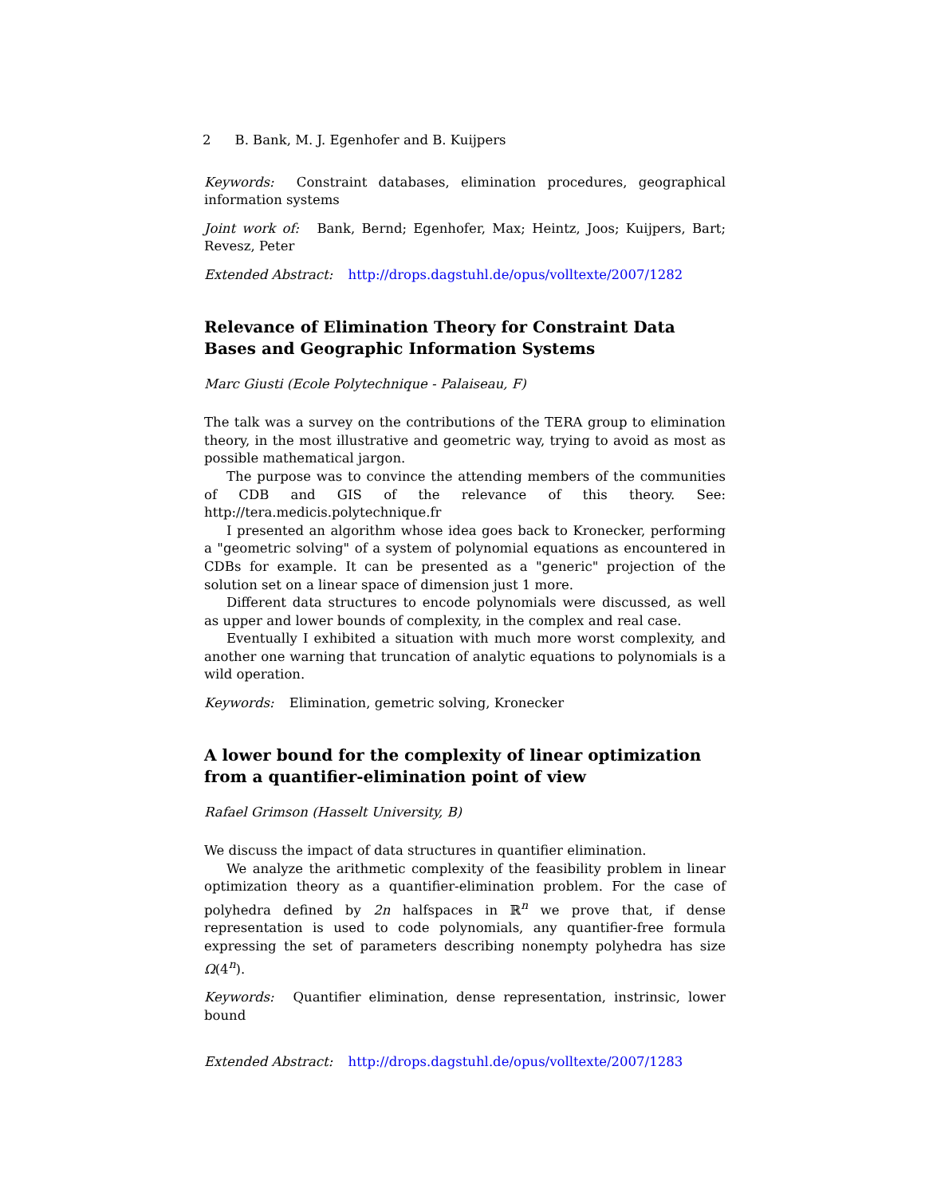2 B. Bank, M. J. Egenhofer and B. Kuijpers
Keywords: Constraint databases, elimination procedures, geographical information systems
Joint work of: Bank, Bernd; Egenhofer, Max; Heintz, Joos; Kuijpers, Bart; Revesz, Peter
Extended Abstract: http://drops.dagstuhl.de/opus/volltexte/2007/1282
Relevance of Elimination Theory for Constraint Data Bases and Geographic Information Systems
Marc Giusti (Ecole Polytechnique - Palaiseau, F)
The talk was a survey on the contributions of the TERA group to elimination theory, in the most illustrative and geometric way, trying to avoid as most as possible mathematical jargon.
The purpose was to convince the attending members of the communities of CDB and GIS of the relevance of this theory. See: http://tera.medicis.polytechnique.fr
I presented an algorithm whose idea goes back to Kronecker, performing a "geometric solving" of a system of polynomial equations as encountered in CDBs for example. It can be presented as a "generic" projection of the solution set on a linear space of dimension just 1 more.
Different data structures to encode polynomials were discussed, as well as upper and lower bounds of complexity, in the complex and real case.
Eventually I exhibited a situation with much more worst complexity, and another one warning that truncation of analytic equations to polynomials is a wild operation.
Keywords: Elimination, gemetric solving, Kronecker
A lower bound for the complexity of linear optimization from a quantifier-elimination point of view
Rafael Grimson (Hasselt University, B)
We discuss the impact of data structures in quantifier elimination.
We analyze the arithmetic complexity of the feasibility problem in linear optimization theory as a quantifier-elimination problem. For the case of polyhedra defined by 2n halfspaces in ℝ<sup>n</sup> we prove that, if dense representation is used to code polynomials, any quantifier-free formula expressing the set of parameters describing nonempty polyhedra has size Ω(4<sup>n</sup>).
Keywords: Quantifier elimination, dense representation, instrinsic, lower bound
Extended Abstract: http://drops.dagstuhl.de/opus/volltexte/2007/1283